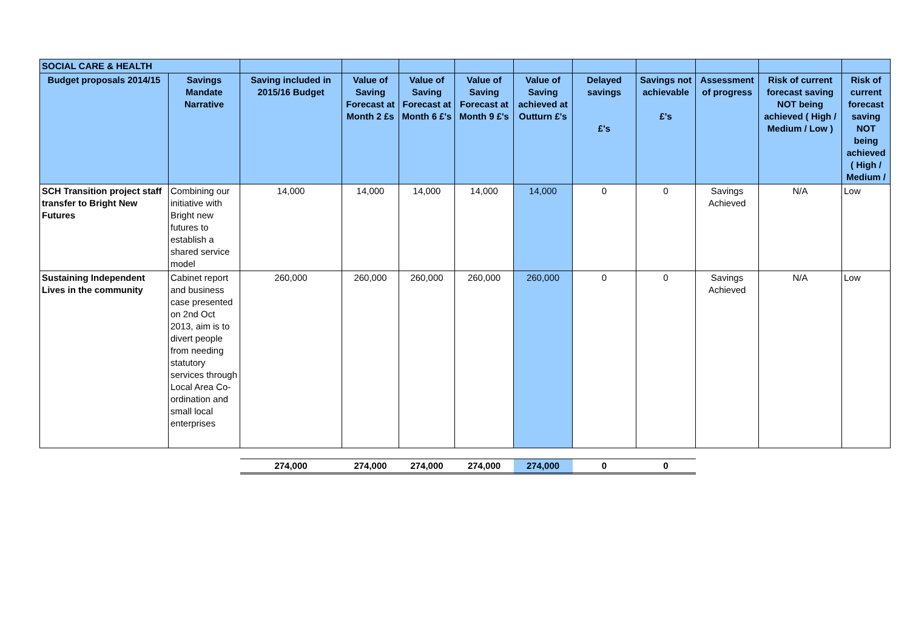| SOCIAL CARE & HEALTH | | | | | | | | | | | |
| --- | --- | --- | --- | --- | --- | --- | --- | --- | --- | --- | --- |
| Budget proposals 2014/15 | Savings Mandate Narrative | Saving included in 2015/16 Budget | Value of Saving Forecast at Month 2 £s | Value of Saving Forecast at Month 6 £'s | Value of Saving Forecast at Month 9 £'s | Value of Saving achieved at Outturn £'s | Delayed savings £'s | Savings not achievable £'s | Assessment of progress | Risk of current forecast saving NOT being achieved ( High / Medium / Low ) | Risk of current forecast saving NOT being achieved ( High / Medium / |
| SCH Transition project staff transfer to Bright New Futures | Combining our initiative with Bright new futures to establish a shared service model | 14,000 | 14,000 | 14,000 | 14,000 | 14,000 | 0 | 0 | Savings Achieved | N/A | Low |
| Sustaining Independent Lives in the community | Cabinet report and business case presented on 2nd Oct 2013, aim is to divert people from needing statutory services through Local Area Co-ordination and small local enterprises | 260,000 | 260,000 | 260,000 | 260,000 | 260,000 | 0 | 0 | Savings Achieved | N/A | Low |
| | | 274,000 | 274,000 | 274,000 | 274,000 | 274,000 | 0 | 0 | | | |